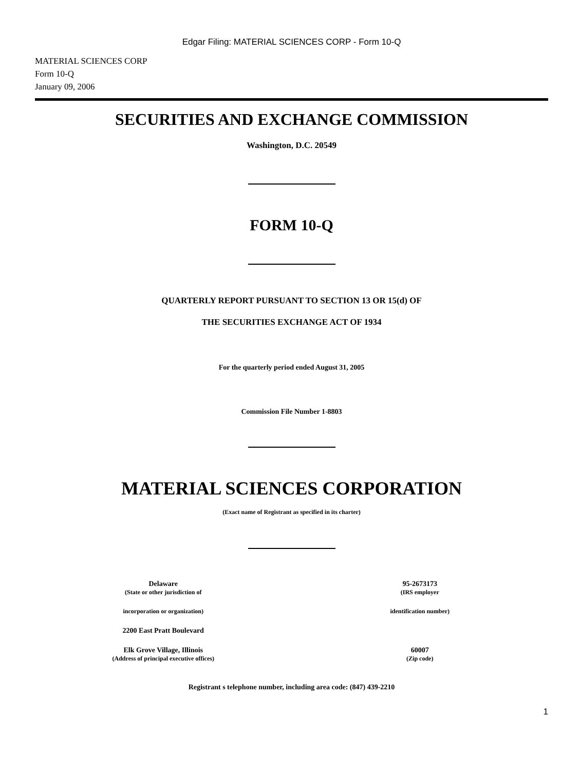Edgar Filing: MATERIAL SCIENCES CORP - Form 10-Q
MATERIAL SCIENCES CORP
Form 10-Q
January 09, 2006
SECURITIES AND EXCHANGE COMMISSION
Washington, D.C. 20549
FORM 10-Q
QUARTERLY REPORT PURSUANT TO SECTION 13 OR 15(d) OF
THE SECURITIES EXCHANGE ACT OF 1934
For the quarterly period ended August 31, 2005
Commission File Number 1-8803
MATERIAL SCIENCES CORPORATION
(Exact name of Registrant as specified in its charter)
| Delaware (State or other jurisdiction of | 95-2673173 (IRS employer |
| incorporation or organization) | identification number) |
| 2200 East Pratt Boulevard | |
| Elk Grove Village, Illinois (Address of principal executive offices) | 60007 (Zip code) |
Registrant s telephone number, including area code: (847) 439-2210
1